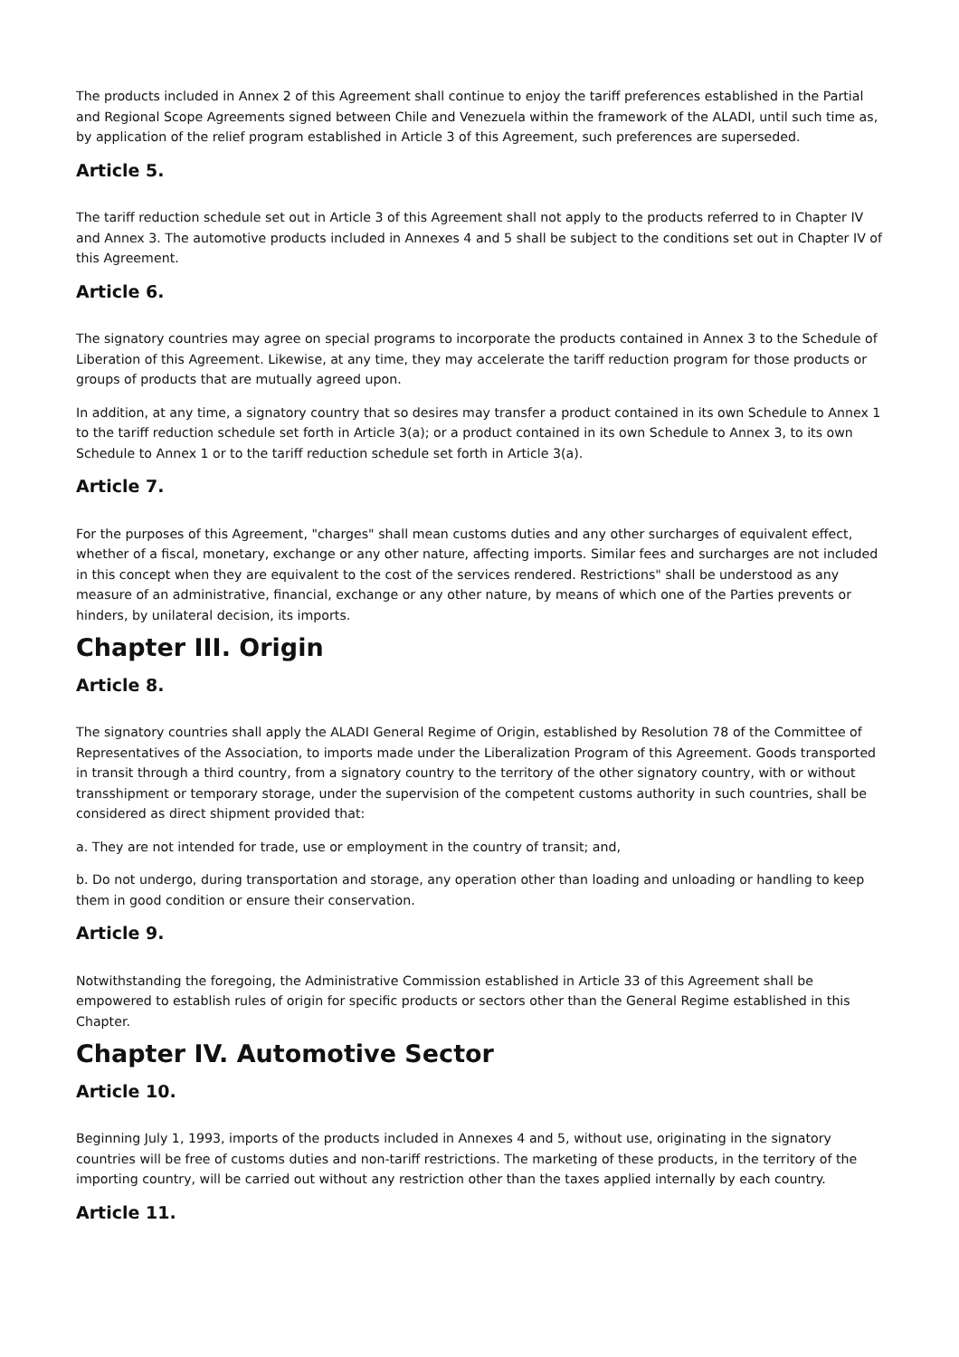The products included in Annex 2 of this Agreement shall continue to enjoy the tariff preferences established in the Partial and Regional Scope Agreements signed between Chile and Venezuela within the framework of the ALADI, until such time as, by application of the relief program established in Article 3 of this Agreement, such preferences are superseded.
Article 5.
The tariff reduction schedule set out in Article 3 of this Agreement shall not apply to the products referred to in Chapter IV and Annex 3. The automotive products included in Annexes 4 and 5 shall be subject to the conditions set out in Chapter IV of this Agreement.
Article 6.
The signatory countries may agree on special programs to incorporate the products contained in Annex 3 to the Schedule of Liberation of this Agreement. Likewise, at any time, they may accelerate the tariff reduction program for those products or groups of products that are mutually agreed upon.
In addition, at any time, a signatory country that so desires may transfer a product contained in its own Schedule to Annex 1 to the tariff reduction schedule set forth in Article 3(a); or a product contained in its own Schedule to Annex 3, to its own Schedule to Annex 1 or to the tariff reduction schedule set forth in Article 3(a).
Article 7.
For the purposes of this Agreement, "charges" shall mean customs duties and any other surcharges of equivalent effect, whether of a fiscal, monetary, exchange or any other nature, affecting imports. Similar fees and surcharges are not included in this concept when they are equivalent to the cost of the services rendered. Restrictions" shall be understood as any measure of an administrative, financial, exchange or any other nature, by means of which one of the Parties prevents or hinders, by unilateral decision, its imports.
Chapter III. Origin
Article 8.
The signatory countries shall apply the ALADI General Regime of Origin, established by Resolution 78 of the Committee of Representatives of the Association, to imports made under the Liberalization Program of this Agreement. Goods transported in transit through a third country, from a signatory country to the territory of the other signatory country, with or without transshipment or temporary storage, under the supervision of the competent customs authority in such countries, shall be considered as direct shipment provided that:
a. They are not intended for trade, use or employment in the country of transit; and,
b. Do not undergo, during transportation and storage, any operation other than loading and unloading or handling to keep them in good condition or ensure their conservation.
Article 9.
Notwithstanding the foregoing, the Administrative Commission established in Article 33 of this Agreement shall be empowered to establish rules of origin for specific products or sectors other than the General Regime established in this Chapter.
Chapter IV. Automotive Sector
Article 10.
Beginning July 1, 1993, imports of the products included in Annexes 4 and 5, without use, originating in the signatory countries will be free of customs duties and non-tariff restrictions. The marketing of these products, in the territory of the importing country, will be carried out without any restriction other than the taxes applied internally by each country.
Article 11.